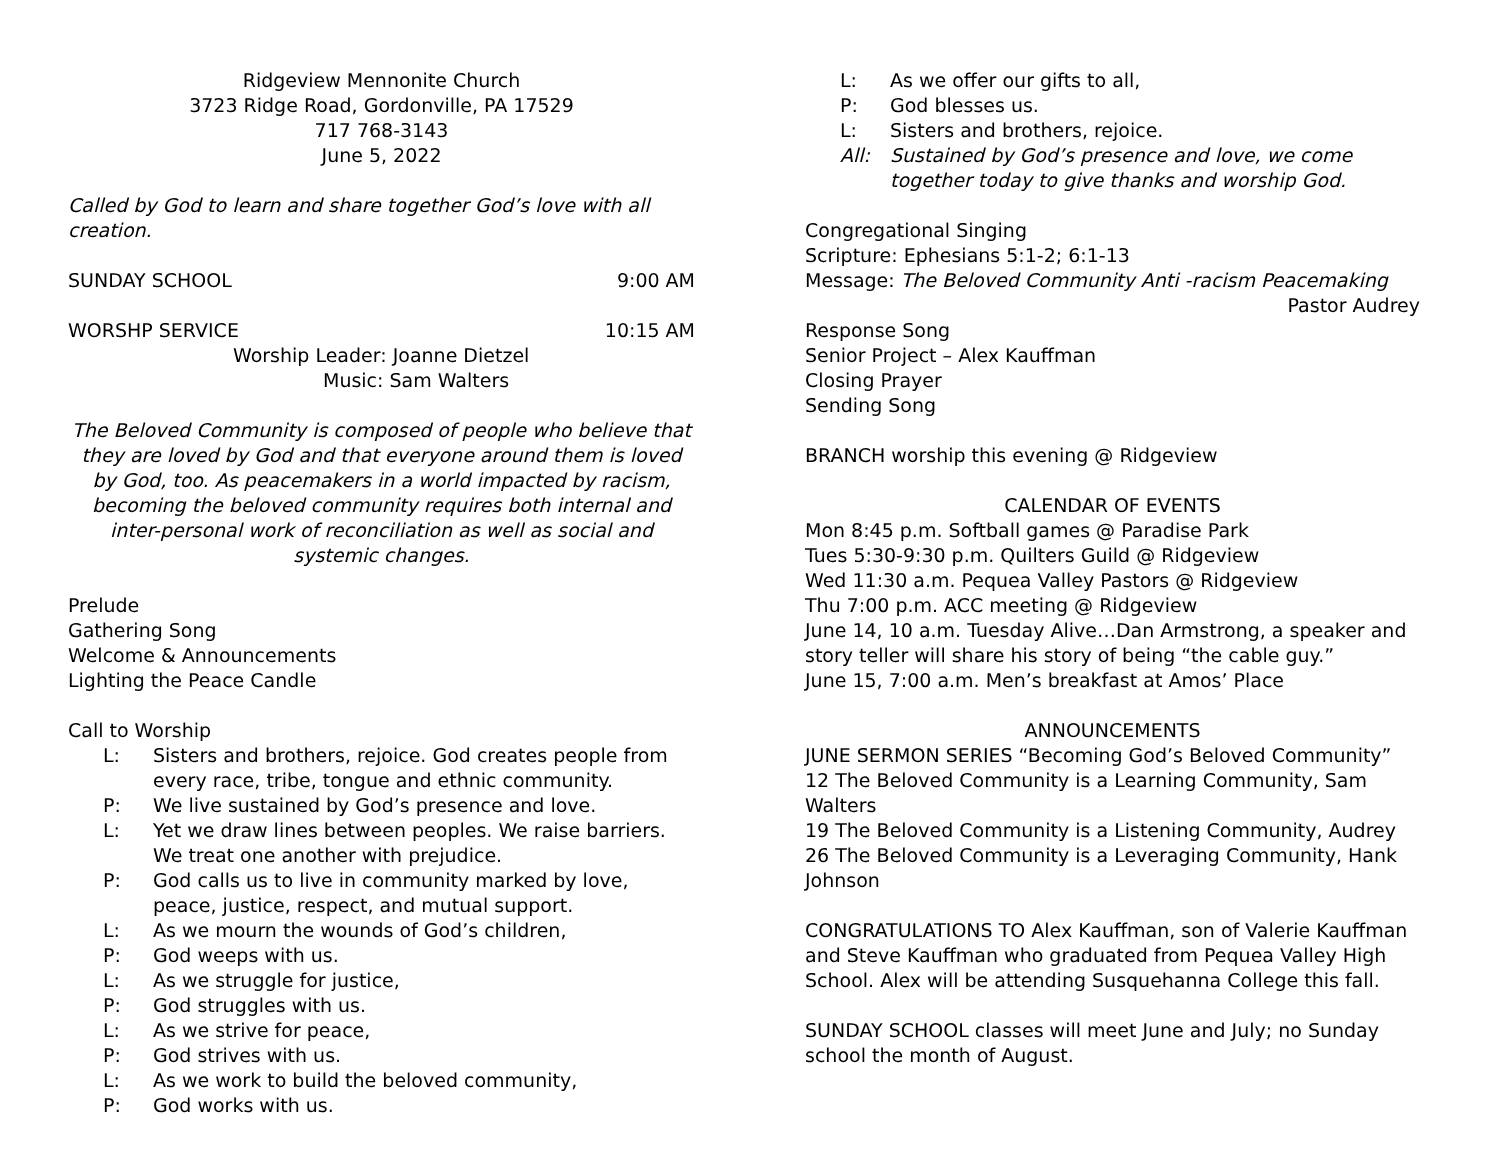Ridgeview Mennonite Church
3723 Ridge Road, Gordonville, PA 17529
717 768-3143
June 5, 2022
Called by God to learn and share together God’s love with all creation.
SUNDAY SCHOOL 9:00 AM
WORSHP SERVICE 10:15 AM
Worship Leader: Joanne Dietzel
Music: Sam Walters
The Beloved Community is composed of people who believe that they are loved by God and that everyone around them is loved by God, too. As peacemakers in a world impacted by racism, becoming the beloved community requires both internal and inter-personal work of reconciliation as well as social and systemic changes.
Prelude
Gathering Song
Welcome & Announcements
Lighting the Peace Candle
Call to Worship
L: Sisters and brothers, rejoice. God creates people from every race, tribe, tongue and ethnic community.
P: We live sustained by God’s presence and love.
L: Yet we draw lines between peoples. We raise barriers. We treat one another with prejudice.
P: God calls us to live in community marked by love, peace, justice, respect, and mutual support.
L: As we mourn the wounds of God’s children,
P: God weeps with us.
L: As we struggle for justice,
P: God struggles with us.
L: As we strive for peace,
P: God strives with us.
L: As we work to build the beloved community,
P: God works with us.
L: As we offer our gifts to all,
P: God blesses us.
L: Sisters and brothers, rejoice.
All: Sustained by God’s presence and love, we come together today to give thanks and worship God.
Congregational Singing
Scripture: Ephesians 5:1-2; 6:1-13
Message: The Beloved Community Anti -racism Peacemaking
Pastor Audrey
Response Song
Senior Project – Alex Kauffman
Closing Prayer
Sending Song
BRANCH worship this evening @ Ridgeview
CALENDAR OF EVENTS
Mon 8:45 p.m. Softball games @ Paradise Park
Tues 5:30-9:30 p.m. Quilters Guild @ Ridgeview
Wed 11:30 a.m. Pequea Valley Pastors @ Ridgeview
Thu 7:00 p.m. ACC meeting @ Ridgeview
June 14, 10 a.m. Tuesday Alive…Dan Armstrong, a speaker and story teller will share his story of being “the cable guy.”
June 15, 7:00 a.m. Men’s breakfast at Amos’ Place
ANNOUNCEMENTS
JUNE SERMON SERIES “Becoming God’s Beloved Community”
12 The Beloved Community is a Learning Community, Sam Walters
19 The Beloved Community is a Listening Community, Audrey
26 The Beloved Community is a Leveraging Community, Hank Johnson
CONGRATULATIONS TO Alex Kauffman, son of Valerie Kauffman and Steve Kauffman who graduated from Pequea Valley High School. Alex will be attending Susquehanna College this fall.
SUNDAY SCHOOL classes will meet June and July; no Sunday school the month of August.